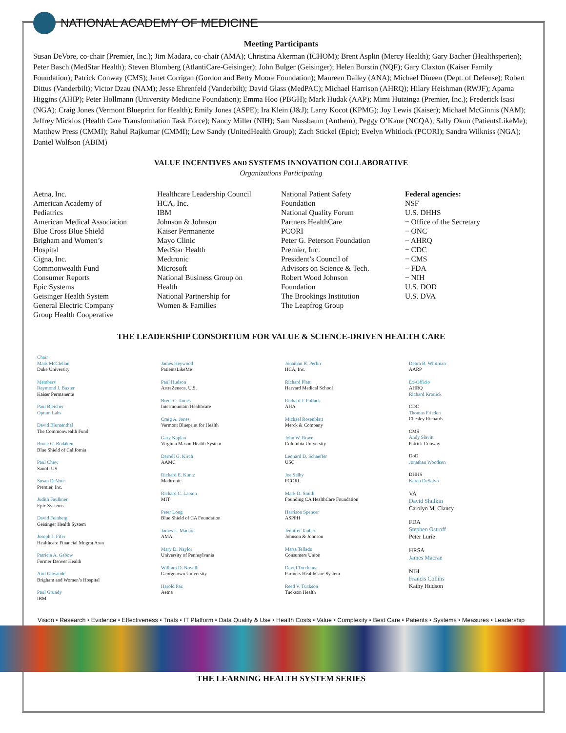NATIONAL ACADEMY OF MEDICINE
Meeting Participants
Susan DeVore, co-chair (Premier, Inc.); Jim Madara, co-chair (AMA); Christina Akerman (ICHOM); Brent Asplin (Mercy Health); Gary Bacher (Healthsperien); Peter Basch (MedStar Health); Steven Blumberg (AtlantiCare-Geisinger); John Bulger (Geisinger); Helen Burstin (NQF); Gary Claxton (Kaiser Family Foundation); Patrick Conway (CMS); Janet Corrigan (Gordon and Betty Moore Foundation); Maureen Dailey (ANA); Michael Dineen (Dept. of Defense); Robert Dittus (Vanderbilt); Victor Dzau (NAM); Jesse Ehrenfeld (Vanderbilt); David Glass (MedPAC); Michael Harrison (AHRQ); Hilary Heishman (RWJF); Aparna Higgins (AHIP); Peter Hollmann (University Medicine Foundation); Emma Hoo (PBGH); Mark Hudak (AAP); Mimi Huizinga (Premier, Inc.); Frederick Isasi (NGA); Craig Jones (Vermont Blueprint for Health); Emily Jones (ASPE); Ira Klein (J&J); Larry Kocot (KPMG); Joy Lewis (Kaiser); Michael McGinnis (NAM); Jeffrey Micklos (Health Care Transformation Task Force); Nancy Miller (NIH); Sam Nussbaum (Anthem); Peggy O’Kane (NCQA); Sally Okun (PatientsLikeMe); Matthew Press (CMMI); Rahul Rajkumar (CMMI); Lew Sandy (UnitedHealth Group); Zach Stickel (Epic); Evelyn Whitlock (PCORI); Sandra Wilkniss (NGA); Daniel Wolfson (ABIM)
VALUE INCENTIVES AND SYSTEMS INNOVATION COLLABORATIVE
Organizations Participating
Aetna, Inc.
American Academy of
Pediatrics
American Medical Association
Blue Cross Blue Shield
Brigham and Women’s
Hospital
Cigna, Inc.
Commonwealth Fund
Consumer Reports
Epic Systems
Geisinger Health System
General Electric Company
Group Health Cooperative
Healthcare Leadership Council
HCA, Inc.
IBM
Johnson & Johnson
Kaiser Permanente
Mayo Clinic
MedStar Health
Medtronic
Microsoft
National Business Group on
Health
National Partnership for
Women & Families
National Patient Safety
Foundation
National Quality Forum
Partners HealthCare
PCORI
Peter G. Peterson Foundation
Premier, Inc.
President’s Council of
Advisors on Science & Tech.
Robert Wood Johnson
Foundation
The Brookings Institution
The Leapfrog Group
Federal agencies:
NSF
U.S. DHHS
− Office of the Secretary
− ONC
− AHRQ
− CDC
− CMS
− FDA
− NIH
U.S. DOD
U.S. DVA
THE LEADERSHIP CONSORTIUM FOR VALUE & SCIENCE-DRIVEN HEALTH CARE
Chair
Mark McClellan
Duke University
Members
Raymond J. Baxter
Kaiser Permanente
Paul Bleicher
Optum Labs
David Blumenthal
The Commonwealth Fund
Bruce G. Bodaken
Blue Shield of California
Paul Chew
Sanofi US
Susan DeVore
Premier, Inc.
Judith Faulkner
Epic Systems
David Feinberg
Geisinger Health System
Joseph J. Fifer
Healthcare Financial Mngmt Assn
Patricia A. Gabow
Former Denver Health
Atul Gawande
Brigham and Women’s Hospital
Paul Grundy
IBM
James Heywood
PatientsLikeMe
Paul Hudson
AstraZeneca, U.S.
Brent C. James
Intermountain Healthcare
Craig A. Jones
Vermont Blueprint for Health
Gary Kaplan
Virginia Mason Health System
Darrell G. Kirch
AAMC
Richard E. Kuntz
Medtronic
Richard C. Larson
MIT
Peter Long
Blue Shield of CA Foundation
James L. Madara
AMA
Mary D. Naylor
University of Pennsylvania
William D. Novelli
Georgetown University
Harold Paz
Aetna
Jonathan B. Perlin
HCA, Inc.
Richard Platt
Harvard Medical School
Richard J. Pollack
AHA
Michael Rosenblatt
Merck & Company
John W. Rowe
Columbia University
Leonard D. Schaeffer
USC
Joe Selby
PCORI
Mark D. Smith
Founding CA HealthCare Foundation
Harrison Spencer
ASPPH
Jennifer Taubert
Johnson & Johnson
Marta Tellado
Consumers Union
David Torchiana
Partners HealthCare System
Reed V. Tuckson
Tuckson Health
Debra B. Whitman
AARP
Ex-Officio
AHRQ
Richard Kronick
CDC
Thomas Frieden
Chesley Richards
CMS
Andy Slavitt
Patrick Conway
DoD
Jonathan Woodson
DHHS
Karen DeSalvo
VA
David Shulkin
Carolyn M. Clancy
FDA
Stephen Ostroff
Peter Lurie
HRSA
James Macrae
NIH
Francis Collins
Kathy Hudson
Vision • Research • Evidence • Effectiveness • Trials • IT Platform • Data Quality & Use • Health Costs • Value • Complexity • Best Care • Patients • Systems • Measures • Leadership
THE LEARNING HEALTH SYSTEM SERIES